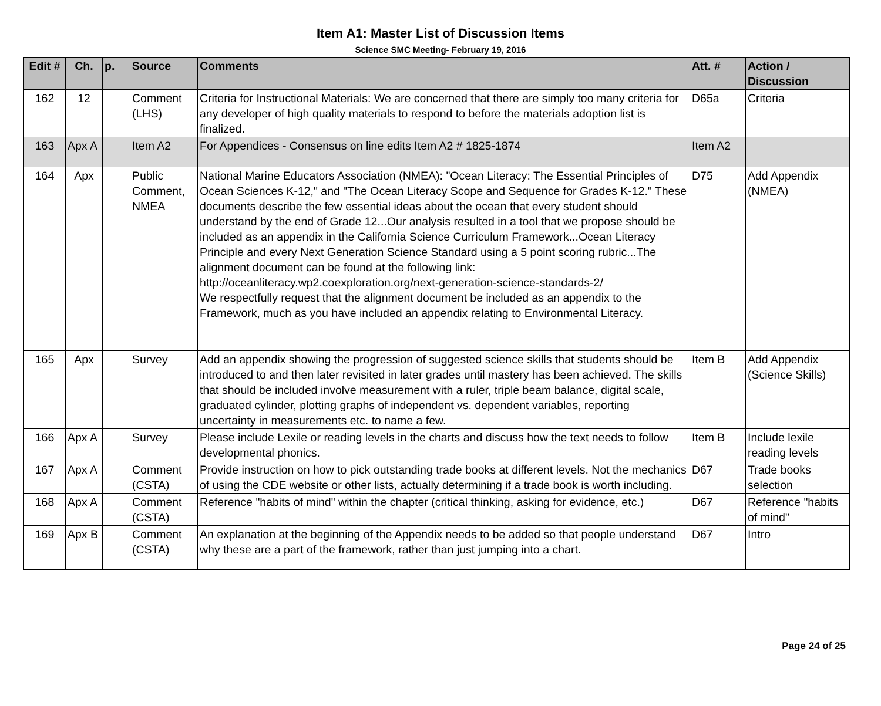Item A1: Master List of Discussion Items
Science SMC Meeting- February 19, 2016
| Edit # | Ch. | p. | Source | Comments | Att. # | Action / Discussion |
| --- | --- | --- | --- | --- | --- | --- |
| 162 | 12 | | Comment (LHS) | Criteria for Instructional Materials: We are concerned that there are simply too many criteria for any developer of high quality materials to respond to before the materials adoption list is finalized. | D65a | Criteria |
| 163 | Apx A | | Item A2 | For Appendices - Consensus on line edits Item A2 # 1825-1874 | Item A2 | |
| 164 | Apx | | Public Comment, NMEA | National Marine Educators Association (NMEA): "Ocean Literacy: The Essential Principles of Ocean Sciences K-12," and "The Ocean Literacy Scope and Sequence for Grades K-12." These documents describe the few essential ideas about the ocean that every student should understand by the end of Grade 12...Our analysis resulted in a tool that we propose should be included as an appendix in the California Science Curriculum Framework...Ocean Literacy Principle and every Next Generation Science Standard using a 5 point scoring rubric...The alignment document can be found at the following link: http://oceanliteracy.wp2.coexploration.org/next-generation-science-standards-2/ We respectfully request that the alignment document be included as an appendix to the Framework, much as you have included an appendix relating to Environmental Literacy. | D75 | Add Appendix (NMEA) |
| 165 | Apx | | Survey | Add an appendix showing the progression of suggested science skills that students should be introduced to and then later revisited in later grades until mastery has been achieved. The skills that should be included involve measurement with a ruler, triple beam balance, digital scale, graduated cylinder, plotting graphs of independent vs. dependent variables, reporting uncertainty in measurements etc. to name a few. | Item B | Add Appendix (Science Skills) |
| 166 | Apx A | | Survey | Please include Lexile or reading levels in the charts and discuss how the text needs to follow developmental phonics. | Item B | Include lexile reading levels |
| 167 | Apx A | | Comment (CSTA) | Provide instruction on how to pick outstanding trade books at different levels. Not the mechanics of using the CDE website or other lists, actually determining if a trade book is worth including. | D67 | Trade books selection |
| 168 | Apx A | | Comment (CSTA) | Reference "habits of mind" within the chapter (critical thinking, asking for evidence, etc.) | D67 | Reference "habits of mind" |
| 169 | Apx B | | Comment (CSTA) | An explanation at the beginning of the Appendix needs to be added so that people understand why these are a part of the framework, rather than just jumping into a chart. | D67 | Intro |
Page 24 of 25